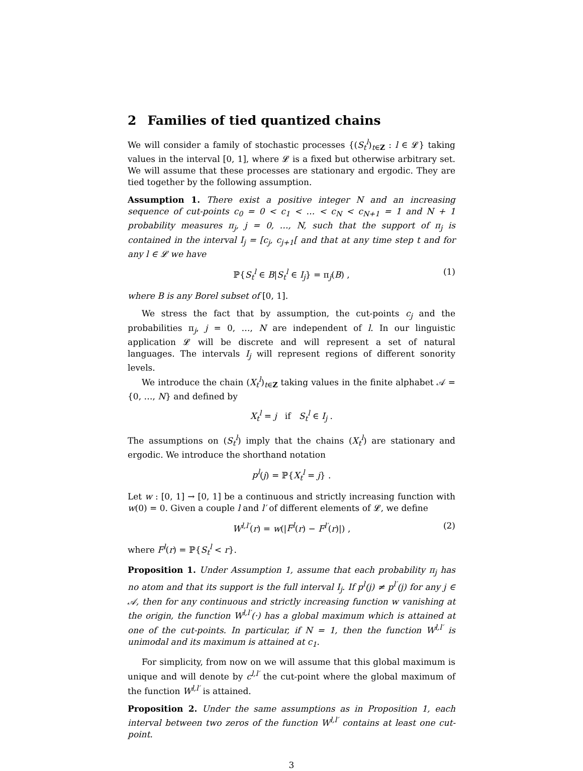2 Families of tied quantized chains
We will consider a family of stochastic processes {(S<sub>t</sub><sup>l</sup>)<sub>t∈Z</sub> : l ∈ 𝓛} taking values in the interval [0, 1], where 𝓛 is a fixed but otherwise arbitrary set. We will assume that these processes are stationary and ergodic. They are tied together by the following assumption.
Assumption 1. There exist a positive integer N and an increasing sequence of cut-points c<sub>0</sub> = 0 < c<sub>1</sub> < … < c<sub>N</sub> < c<sub>N+1</sub> = 1 and N + 1 probability measures π<sub>j</sub>, j = 0, …, N, such that the support of π<sub>j</sub> is contained in the interval I<sub>j</sub> = [c<sub>j</sub>, c<sub>j+1</sub>[ and that at any time step t and for any l ∈ 𝓛 we have
ℙ{S<sub>t</sub><sup>l</sup> ∈ B|S<sub>t</sub><sup>l</sup> ∈ I<sub>j</sub>} = π<sub>j</sub>(B) , (1)
where B is any Borel subset of [0, 1].
We stress the fact that by assumption, the cut-points c<sub>j</sub> and the probabilities π<sub>j</sub>, j = 0, …, N are independent of l. In our linguistic application 𝓛 will be discrete and will represent a set of natural languages. The intervals I<sub>j</sub> will represent regions of different sonority levels.
We introduce the chain (X<sub>t</sub><sup>l</sup>)<sub>t∈Z</sub> taking values in the finite alphabet 𝒜 = {0, …, N} and defined by
X<sub>t</sub><sup>l</sup> = j if S<sub>t</sub><sup>l</sup> ∈ I<sub>j</sub> .
The assumptions on (S<sub>t</sub><sup>l</sup>) imply that the chains (X<sub>t</sub><sup>l</sup>) are stationary and ergodic. We introduce the shorthand notation
p<sup>l</sup>(j) = ℙ{X<sub>t</sub><sup>l</sup> = j} .
Let w : [0, 1] → [0, 1] be a continuous and strictly increasing function with w(0) = 0. Given a couple l and l′ of different elements of 𝓛, we define
W<sup>l,l′</sup>(r) = w(|F<sup>l</sup>(r) − F<sup>l′</sup>(r)|) , (2)
where F<sup>l</sup>(r) = ℙ{S<sub>t</sub><sup>l</sup> < r}.
Proposition 1. Under Assumption 1, assume that each probability π<sub>j</sub> has no atom and that its support is the full interval I<sub>j</sub>. If p<sup>l</sup>(j) ≠ p<sup>l′</sup>(j) for any j ∈ 𝒜, then for any continuous and strictly increasing function w vanishing at the origin, the function W<sup>l,l′</sup>(·) has a global maximum which is attained at one of the cut-points. In particular, if N = 1, then the function W<sup>l,l′</sup> is unimodal and its maximum is attained at c<sub>1</sub>.
For simplicity, from now on we will assume that this global maximum is unique and will denote by c<sup>l,l′</sup> the cut-point where the global maximum of the function W<sup>l,l′</sup> is attained.
Proposition 2. Under the same assumptions as in Proposition 1, each interval between two zeros of the function W<sup>l,l′</sup> contains at least one cut-point.
3